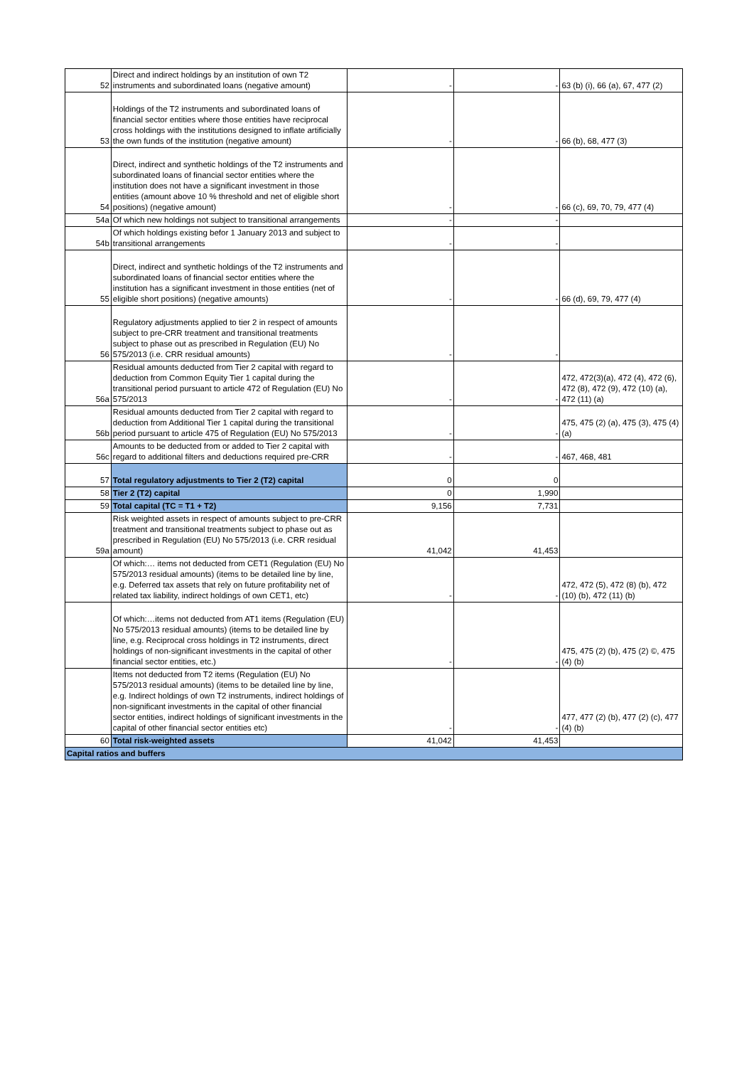| 52 | Direct and indirect holdings by an institution of own T2 instruments and subordinated loans (negative amount) | - | - | 63 (b) (i), 66 (a), 67, 477 (2) |
| 53 | Holdings of the T2 instruments and subordinated loans of financial sector entities where those entities have reciprocal cross holdings with the institutions designed to inflate artificially the own funds of the institution (negative amount) | - | - | 66 (b), 68, 477 (3) |
| 54 | Direct, indirect and synthetic holdings of the T2 instruments and subordinated loans of financial sector entities where the institution does not have a significant investment in those entities (amount above 10 % threshold and net of eligible short positions) (negative amount) | - | - | 66 (c), 69, 70, 79, 477 (4) |
| 54a | Of which new holdings not subject to transitional arrangements | - | - | |
| 54b | Of which holdings existing befor 1 January 2013 and subject to transitional arrangements | - | - | |
| 55 | Direct, indirect and synthetic holdings of the T2 instruments and subordinated loans of financial sector entities where the institution has a significant investment in those entities (net of eligible short positions) (negative amounts) | - | - | 66 (d), 69, 79, 477 (4) |
| 56 | Regulatory adjustments applied to tier 2 in respect of amounts subject to pre-CRR treatment and transitional treatments subject to phase out as prescribed in Regulation (EU) No 575/2013 (i.e. CRR residual amounts) | - | - | |
| 56a | Residual amounts deducted from Tier 2 capital with regard to deduction from Common Equity Tier 1 capital during the transitional period pursuant to article 472 of Regulation (EU) No 575/2013 | - | - | 472, 472(3)(a), 472 (4), 472 (6), 472 (8), 472 (9), 472 (10) (a), 472 (11) (a) |
| 56b | Residual amounts deducted from Tier 2 capital with regard to deduction from Additional Tier 1 capital during the transitional period pursuant to article 475 of Regulation (EU) No 575/2013 | - | - | 475, 475 (2) (a), 475 (3), 475 (4) (a) |
| 56c | Amounts to be deducted from or added to Tier 2 capital with regard to additional filters and deductions required pre-CRR | - | - | 467, 468, 481 |
| 57 | Total regulatory adjustments to Tier 2 (T2) capital | 0 | 0 | |
| 58 | Tier 2 (T2) capital | 0 | 1,990 | |
| 59 | Total capital (TC = T1 + T2) | 9,156 | 7,731 | |
| 59a | Risk weighted assets in respect of amounts subject to pre-CRR treatment and transitional treatments subject to phase out as prescribed in Regulation (EU) No 575/2013 (i.e. CRR residual amount) | 41,042 | 41,453 | |
| | Of which:… items not deducted from CET1 (Regulation (EU) No 575/2013 residual amounts) (items to be detailed line by line, e.g. Deferred tax assets that rely on future profitability net of related tax liability, indirect holdings of own CET1, etc) | - | - | 472, 472 (5), 472 (8) (b), 472 (10) (b), 472 (11) (b) |
| | Of which:…items not deducted from AT1 items (Regulation (EU) No 575/2013 residual amounts) (items to be detailed line by line, e.g. Reciprocal cross holdings in T2 instruments, direct holdings of non-significant investments in the capital of other financial sector entities, etc.) | - | - | 475, 475 (2) (b), 475 (2) ©, 475 (4) (b) |
| | Items not deducted from T2 items (Regulation (EU) No 575/2013 residual amounts) (items to be detailed line by line, e.g. Indirect holdings of own T2 instruments, indirect holdings of non-significant investments in the capital of other financial sector entities, indirect holdings of significant investments in the capital of other financial sector entities etc) | - | - | 477, 477 (2) (b), 477 (2) (c), 477 (4) (b) |
| 60 | Total risk-weighted assets | 41,042 | 41,453 | |
| Capital ratios and buffers | | | | |